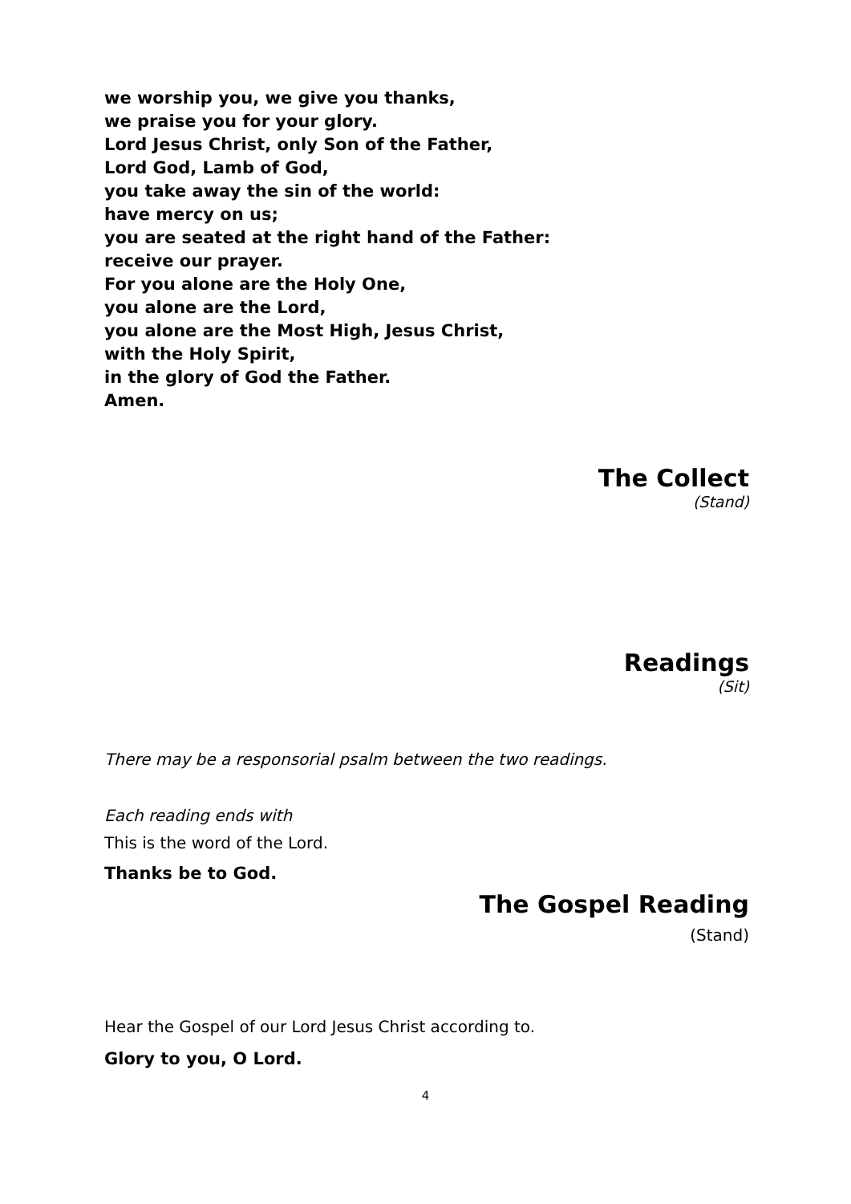we worship you, we give you thanks,
we praise you for your glory.
Lord Jesus Christ, only Son of the Father,
Lord God, Lamb of God,
you take away the sin of the world:
have mercy on us;
you are seated at the right hand of the Father:
receive our prayer.
For you alone are the Holy One,
you alone are the Lord,
you alone are the Most High, Jesus Christ,
with the Holy Spirit,
in the glory of God the Father.
Amen.
The Collect
(Stand)
Readings
(Sit)
There may be a responsorial psalm between the two readings.
Each reading ends with
This is the word of the Lord.
Thanks be to God.
The Gospel Reading
(Stand)
Hear the Gospel of our Lord Jesus Christ according to.
Glory to you, O Lord.
4